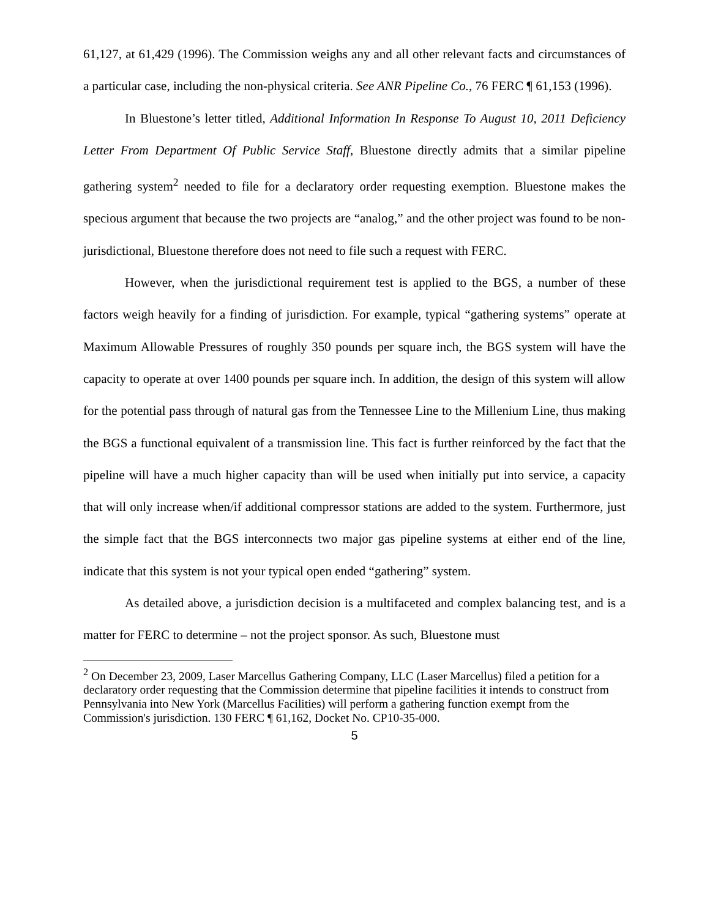61,127, at 61,429 (1996). The Commission weighs any and all other relevant facts and circumstances of a particular case, including the non-physical criteria. See ANR Pipeline Co., 76 FERC ¶ 61,153 (1996).
In Bluestone’s letter titled, Additional Information In Response To August 10, 2011 Deficiency Letter From Department Of Public Service Staff, Bluestone directly admits that a similar pipeline gathering system<sup>2</sup> needed to file for a declaratory order requesting exemption. Bluestone makes the specious argument that because the two projects are “analog,” and the other project was found to be non-jurisdictional, Bluestone therefore does not need to file such a request with FERC.
However, when the jurisdictional requirement test is applied to the BGS, a number of these factors weigh heavily for a finding of jurisdiction. For example, typical “gathering systems” operate at Maximum Allowable Pressures of roughly 350 pounds per square inch, the BGS system will have the capacity to operate at over 1400 pounds per square inch. In addition, the design of this system will allow for the potential pass through of natural gas from the Tennessee Line to the Millenium Line, thus making the BGS a functional equivalent of a transmission line. This fact is further reinforced by the fact that the pipeline will have a much higher capacity than will be used when initially put into service, a capacity that will only increase when/if additional compressor stations are added to the system. Furthermore, just the simple fact that the BGS interconnects two major gas pipeline systems at either end of the line, indicate that this system is not your typical open ended “gathering” system.
As detailed above, a jurisdiction decision is a multifaceted and complex balancing test, and is a matter for FERC to determine – not the project sponsor. As such, Bluestone must
<sup>2</sup> On December 23, 2009, Laser Marcellus Gathering Company, LLC (Laser Marcellus) filed a petition for a declaratory order requesting that the Commission determine that pipeline facilities it intends to construct from Pennsylvania into New York (Marcellus Facilities) will perform a gathering function exempt from the Commission's jurisdiction. 130 FERC ¶ 61,162, Docket No. CP10-35-000.
5